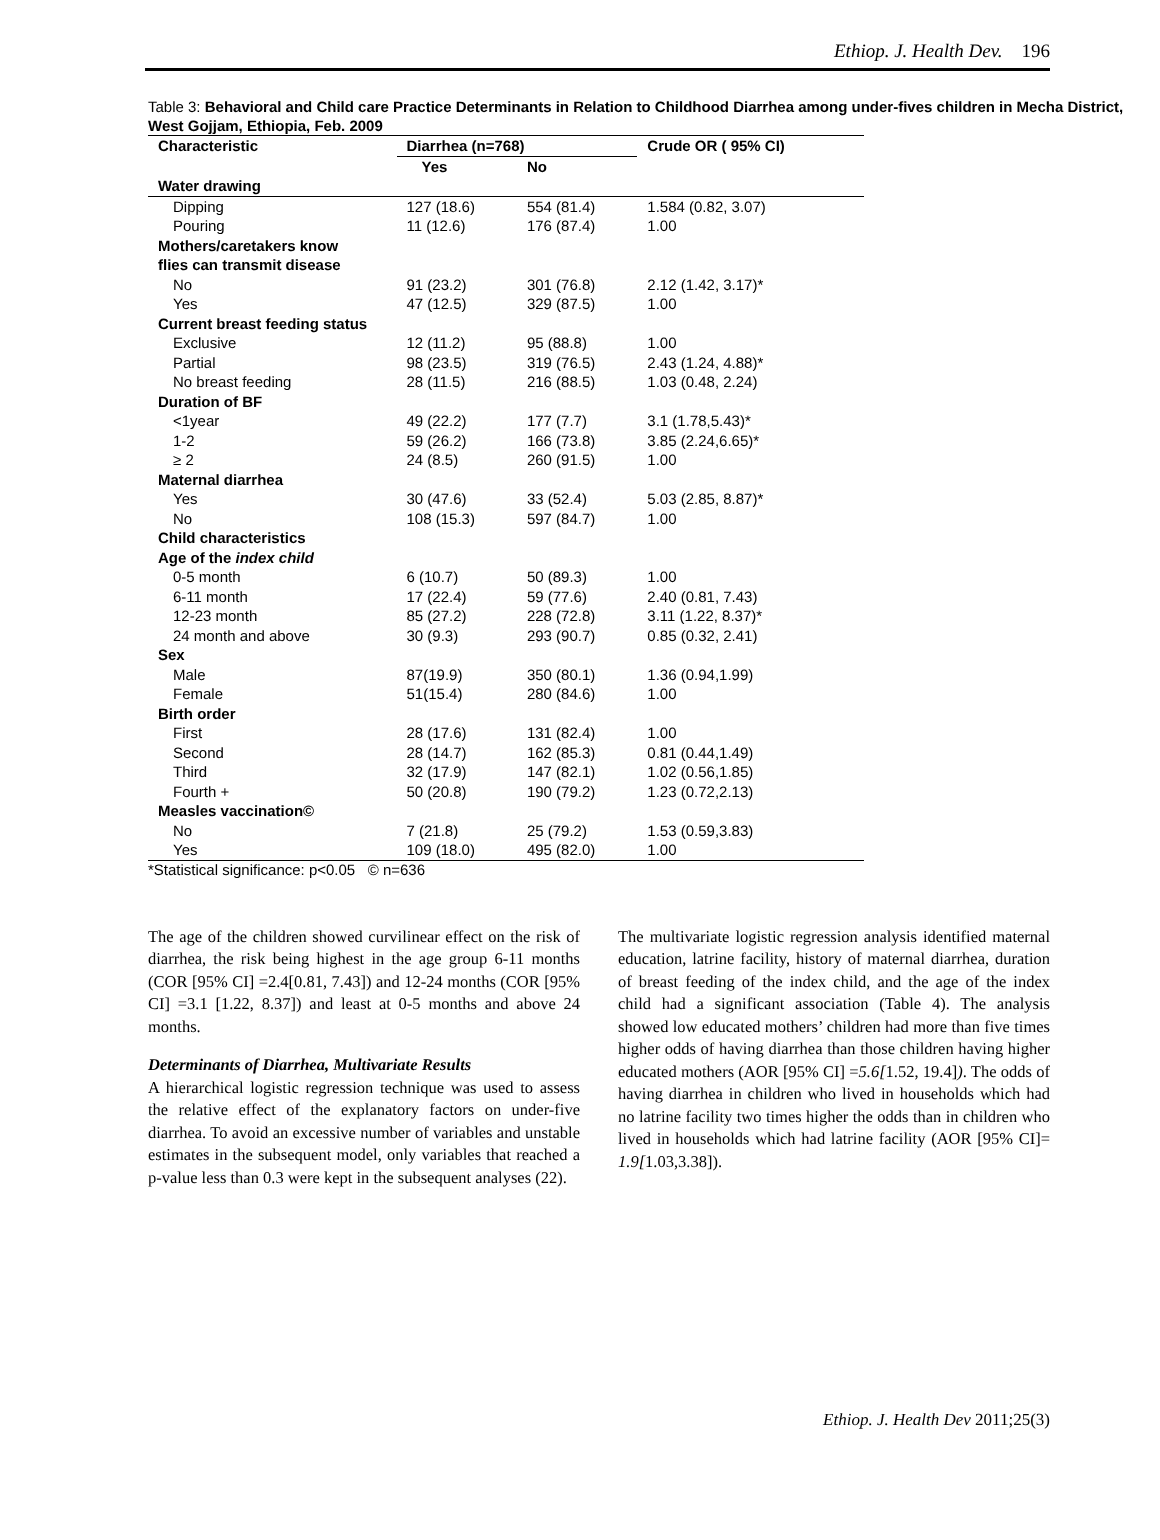Ethiop. J. Health Dev. 196
Table 3: Behavioral and Child care Practice Determinants in Relation to Childhood Diarrhea among under-fives children in Mecha District, West Gojjam, Ethiopia, Feb. 2009
| Characteristic | Diarrhea (n=768) | | Crude OR ( 95% CI) |
| --- | --- | --- | --- |
| | Yes | No | |
| Water drawing | | | |
| Dipping | 127 (18.6) | 554 (81.4) | 1.584 (0.82, 3.07) |
| Pouring | 11 (12.6) | 176 (87.4) | 1.00 |
| Mothers/caretakers know flies can transmit disease | | | |
| No | 91 (23.2) | 301 (76.8) | 2.12 (1.42, 3.17)* |
| Yes | 47 (12.5) | 329 (87.5) | 1.00 |
| Current breast feeding status | | | |
| Exclusive | 12 (11.2) | 95 (88.8) | 1.00 |
| Partial | 98 (23.5) | 319 (76.5) | 2.43 (1.24, 4.88)* |
| No breast feeding | 28 (11.5) | 216 (88.5) | 1.03 (0.48, 2.24) |
| Duration of BF | | | |
| <1year | 49 (22.2) | 177 (7.7) | 3.1 (1.78,5.43)* |
| 1-2 | 59 (26.2) | 166 (73.8) | 3.85 (2.24,6.65)* |
| ≥ 2 | 24 (8.5) | 260 (91.5) | 1.00 |
| Maternal diarrhea | | | |
| Yes | 30 (47.6) | 33 (52.4) | 5.03 (2.85, 8.87)* |
| No | 108 (15.3) | 597 (84.7) | 1.00 |
| Child characteristics | | | |
| Age of the index child | | | |
| 0-5 month | 6 (10.7) | 50 (89.3) | 1.00 |
| 6-11 month | 17 (22.4) | 59 (77.6) | 2.40 (0.81, 7.43) |
| 12-23 month | 85 (27.2) | 228 (72.8) | 3.11 (1.22, 8.37)* |
| 24 month and above | 30 (9.3) | 293 (90.7) | 0.85 (0.32, 2.41) |
| Sex | | | |
| Male | 87(19.9) | 350 (80.1) | 1.36 (0.94,1.99) |
| Female | 51(15.4) | 280 (84.6) | 1.00 |
| Birth order | | | |
| First | 28 (17.6) | 131 (82.4) | 1.00 |
| Second | 28 (14.7) | 162 (85.3) | 0.81 (0.44,1.49) |
| Third | 32 (17.9) | 147 (82.1) | 1.02 (0.56,1.85) |
| Fourth + | 50 (20.8) | 190 (79.2) | 1.23 (0.72,2.13) |
| Measles vaccination© | | | |
| No | 7 (21.8) | 25 (79.2) | 1.53 (0.59,3.83) |
| Yes | 109 (18.0) | 495 (82.0) | 1.00 |
*Statistical significance: p<0.05 © n=636
The age of the children showed curvilinear effect on the risk of diarrhea, the risk being highest in the age group 6-11 months (COR [95% CI] =2.4[0.81, 7.43]) and 12-24 months (COR [95% CI] =3.1 [1.22, 8.37]) and least at 0-5 months and above 24 months.
Determinants of Diarrhea, Multivariate Results
A hierarchical logistic regression technique was used to assess the relative effect of the explanatory factors on under-five diarrhea. To avoid an excessive number of variables and unstable estimates in the subsequent model, only variables that reached a p-value less than 0.3 were kept in the subsequent analyses (22).
The multivariate logistic regression analysis identified maternal education, latrine facility, history of maternal diarrhea, duration of breast feeding of the index child, and the age of the index child had a significant association (Table 4). The analysis showed low educated mothers’ children had more than five times higher odds of having diarrhea than those children having higher educated mothers (AOR [95% CI] =5.6[1.52, 19.4]). The odds of having diarrhea in children who lived in households which had no latrine facility two times higher the odds than in children who lived in households which had latrine facility (AOR [95% CI]= 1.9[1.03,3.38]).
Ethiop. J. Health Dev 2011;25(3)